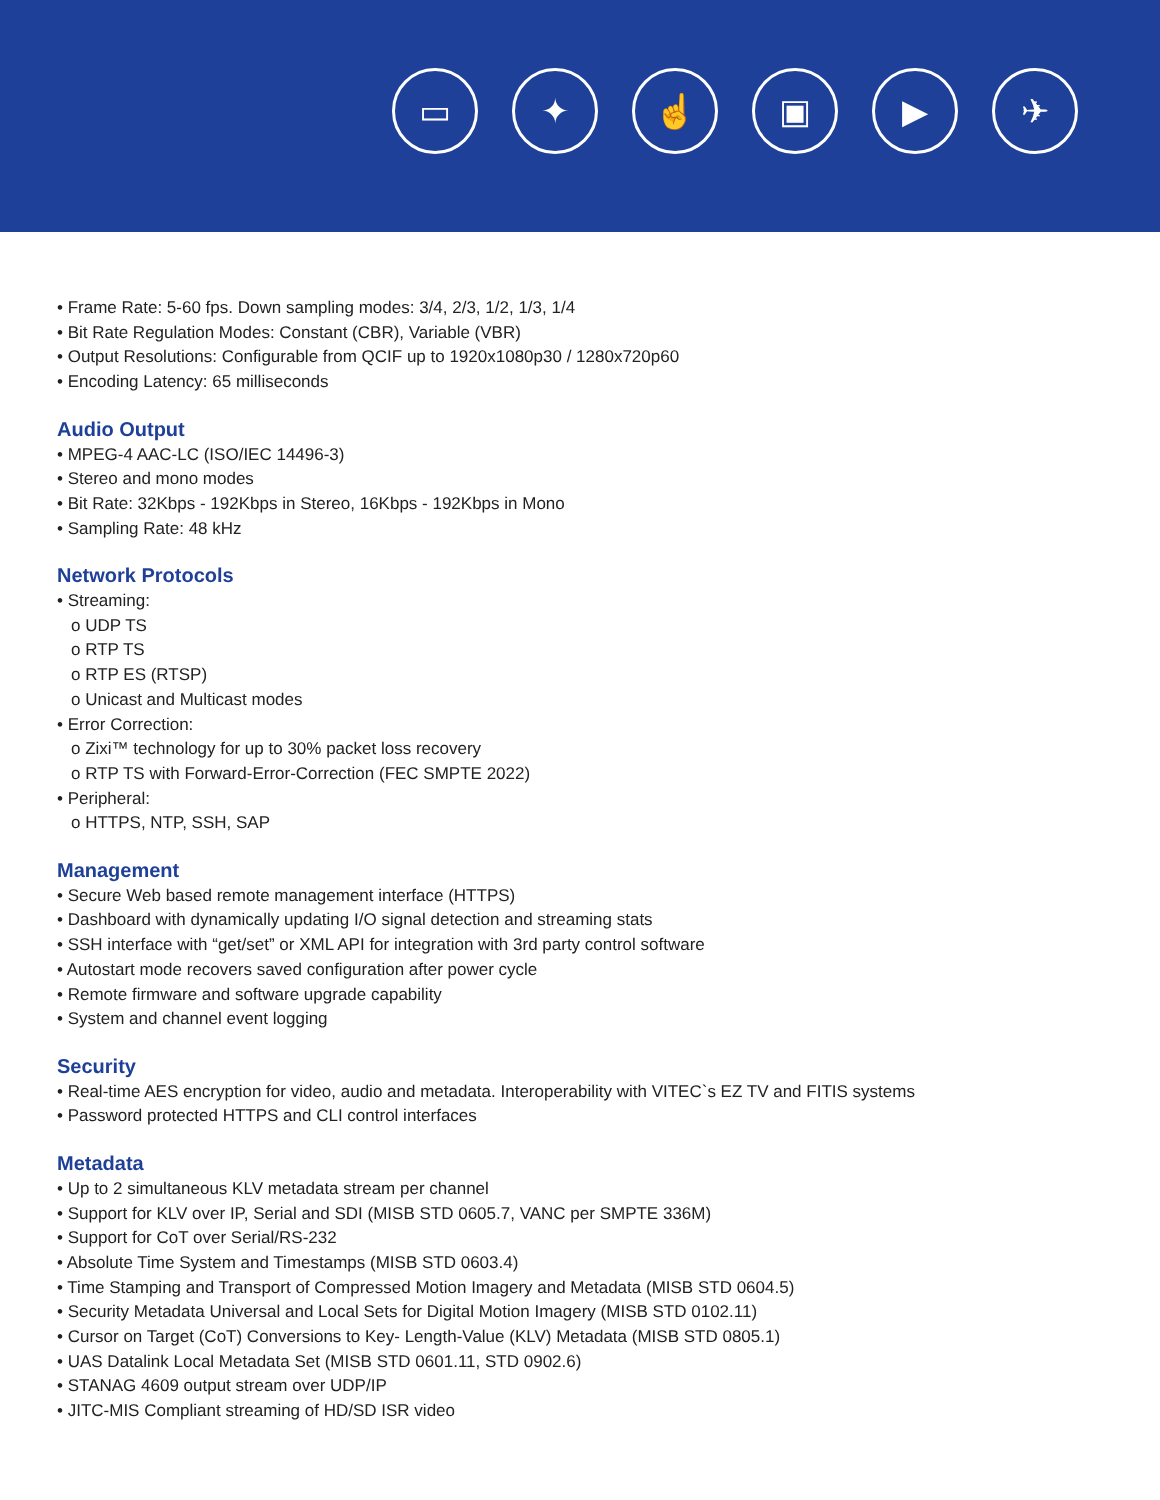▭ ✦ ☝ ▣ ▶ ✈
• Frame Rate: 5-60 fps. Down sampling modes: 3/4, 2/3, 1/2, 1/3, 1/4
• Bit Rate Regulation Modes: Constant (CBR), Variable (VBR)
• Output Resolutions: Configurable from QCIF up to 1920x1080p30 / 1280x720p60
• Encoding Latency: 65 milliseconds
Audio Output
• MPEG-4 AAC-LC (ISO/IEC 14496-3)
• Stereo and mono modes
• Bit Rate: 32Kbps - 192Kbps in Stereo, 16Kbps - 192Kbps in Mono
• Sampling Rate: 48 kHz
Network Protocols
• Streaming:
o UDP TS
o RTP TS
o RTP ES (RTSP)
o Unicast and Multicast modes
• Error Correction:
o Zixi™ technology for up to 30% packet loss recovery
o RTP TS with Forward-Error-Correction (FEC SMPTE 2022)
• Peripheral:
o HTTPS, NTP, SSH, SAP
Management
• Secure Web based remote management interface (HTTPS)
• Dashboard with dynamically updating I/O signal detection and streaming stats
• SSH interface with “get/set” or XML API for integration with 3rd party control software
• Autostart mode recovers saved configuration after power cycle
• Remote firmware and software upgrade capability
• System and channel event logging
Security
• Real-time AES encryption for video, audio and metadata. Interoperability with VITEC`s EZ TV and FITIS systems
• Password protected HTTPS and CLI control interfaces
Metadata
• Up to 2 simultaneous KLV metadata stream per channel
• Support for KLV over IP, Serial and SDI (MISB STD 0605.7, VANC per SMPTE 336M)
• Support for CoT over Serial/RS-232
• Absolute Time System and Timestamps (MISB STD 0603.4)
• Time Stamping and Transport of Compressed Motion Imagery and Metadata (MISB STD 0604.5)
• Security Metadata Universal and Local Sets for Digital Motion Imagery (MISB STD 0102.11)
• Cursor on Target (CoT) Conversions to Key- Length-Value (KLV) Metadata (MISB STD 0805.1)
• UAS Datalink Local Metadata Set (MISB STD 0601.11, STD 0902.6)
• STANAG 4609 output stream over UDP/IP
• JITC-MIS Compliant streaming of HD/SD ISR video